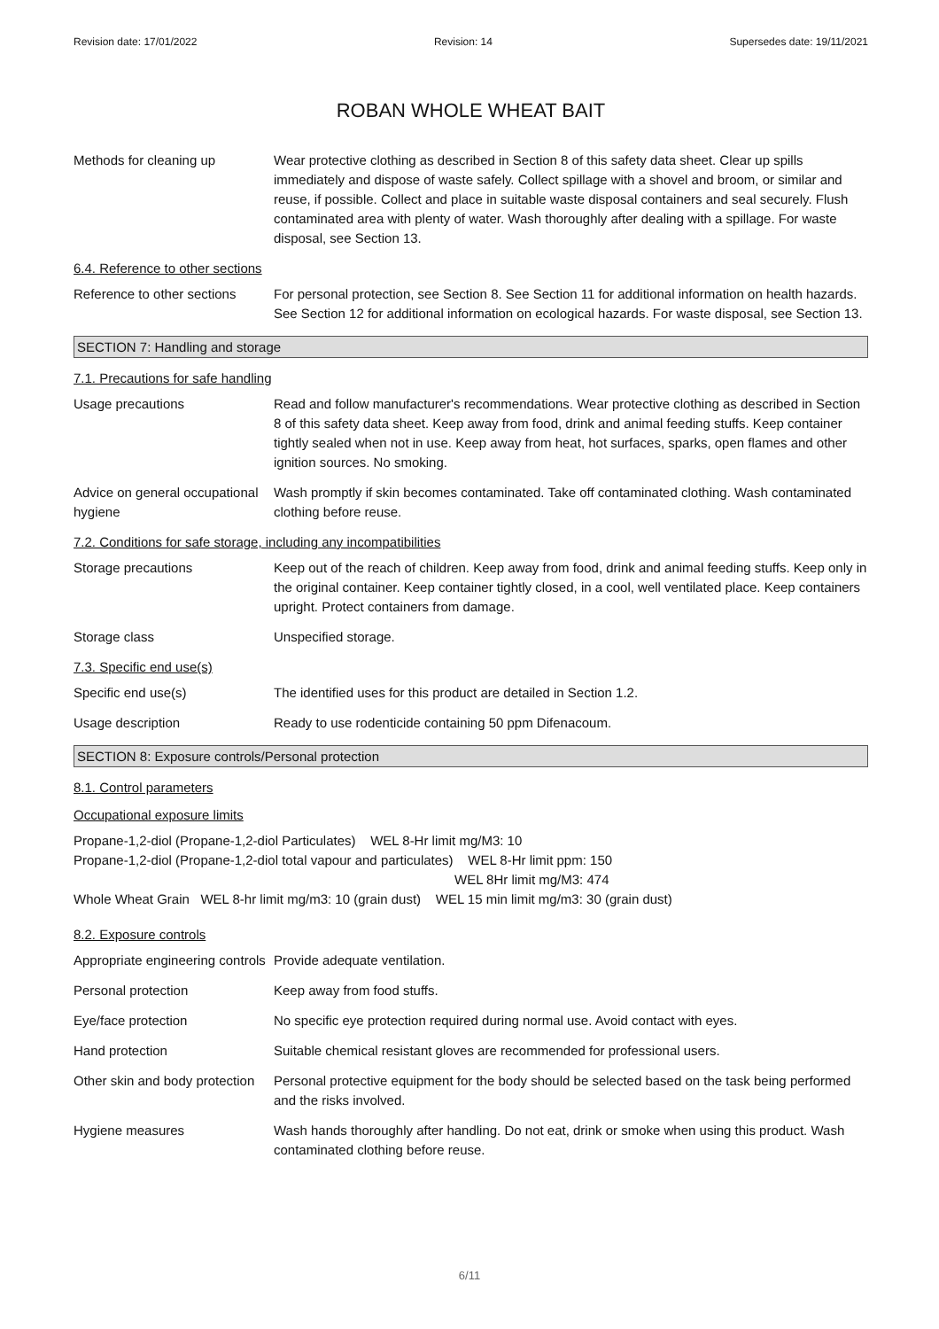Revision date: 17/01/2022 Revision: 14 Supersedes date: 19/11/2021
ROBAN WHOLE WHEAT BAIT
Methods for cleaning up Wear protective clothing as described in Section 8 of this safety data sheet. Clear up spills immediately and dispose of waste safely. Collect spillage with a shovel and broom, or similar and reuse, if possible. Collect and place in suitable waste disposal containers and seal securely. Flush contaminated area with plenty of water. Wash thoroughly after dealing with a spillage. For waste disposal, see Section 13.
6.4. Reference to other sections
Reference to other sections
For personal protection, see Section 8. See Section 11 for additional information on health hazards. See Section 12 for additional information on ecological hazards. For waste disposal, see Section 13.
SECTION 7: Handling and storage
7.1. Precautions for safe handling
Usage precautions Read and follow manufacturer's recommendations. Wear protective clothing as described in Section 8 of this safety data sheet. Keep away from food, drink and animal feeding stuffs. Keep container tightly sealed when not in use. Keep away from heat, hot surfaces, sparks, open flames and other ignition sources. No smoking.
Advice on general occupational hygiene
Wash promptly if skin becomes contaminated. Take off contaminated clothing. Wash contaminated clothing before reuse.
7.2. Conditions for safe storage, including any incompatibilities
Storage precautions Keep out of the reach of children. Keep away from food, drink and animal feeding stuffs. Keep only in the original container. Keep container tightly closed, in a cool, well ventilated place. Keep containers upright. Protect containers from damage.
Storage class Unspecified storage.
7.3. Specific end use(s)
Specific end use(s) The identified uses for this product are detailed in Section 1.2.
Usage description Ready to use rodenticide containing 50 ppm Difenacoum.
SECTION 8: Exposure controls/Personal protection
8.1. Control parameters
Occupational exposure limits
Propane-1,2-diol (Propane-1,2-diol Particulates) WEL 8-Hr limit mg/M3: 10
Propane-1,2-diol (Propane-1,2-diol total vapour and particulates) WEL 8-Hr limit ppm: 150
WEL 8Hr limit mg/M3: 474
Whole Wheat Grain WEL 8-hr limit mg/m3: 10 (grain dust) WEL 15 min limit mg/m3: 30 (grain dust)
8.2. Exposure controls
Appropriate engineering controls
Provide adequate ventilation.
Personal protection Keep away from food stuffs.
Eye/face protection No specific eye protection required during normal use. Avoid contact with eyes.
Hand protection Suitable chemical resistant gloves are recommended for professional users.
Other skin and body protection
Personal protective equipment for the body should be selected based on the task being performed and the risks involved.
Hygiene measures Wash hands thoroughly after handling. Do not eat, drink or smoke when using this product. Wash contaminated clothing before reuse.
6/11